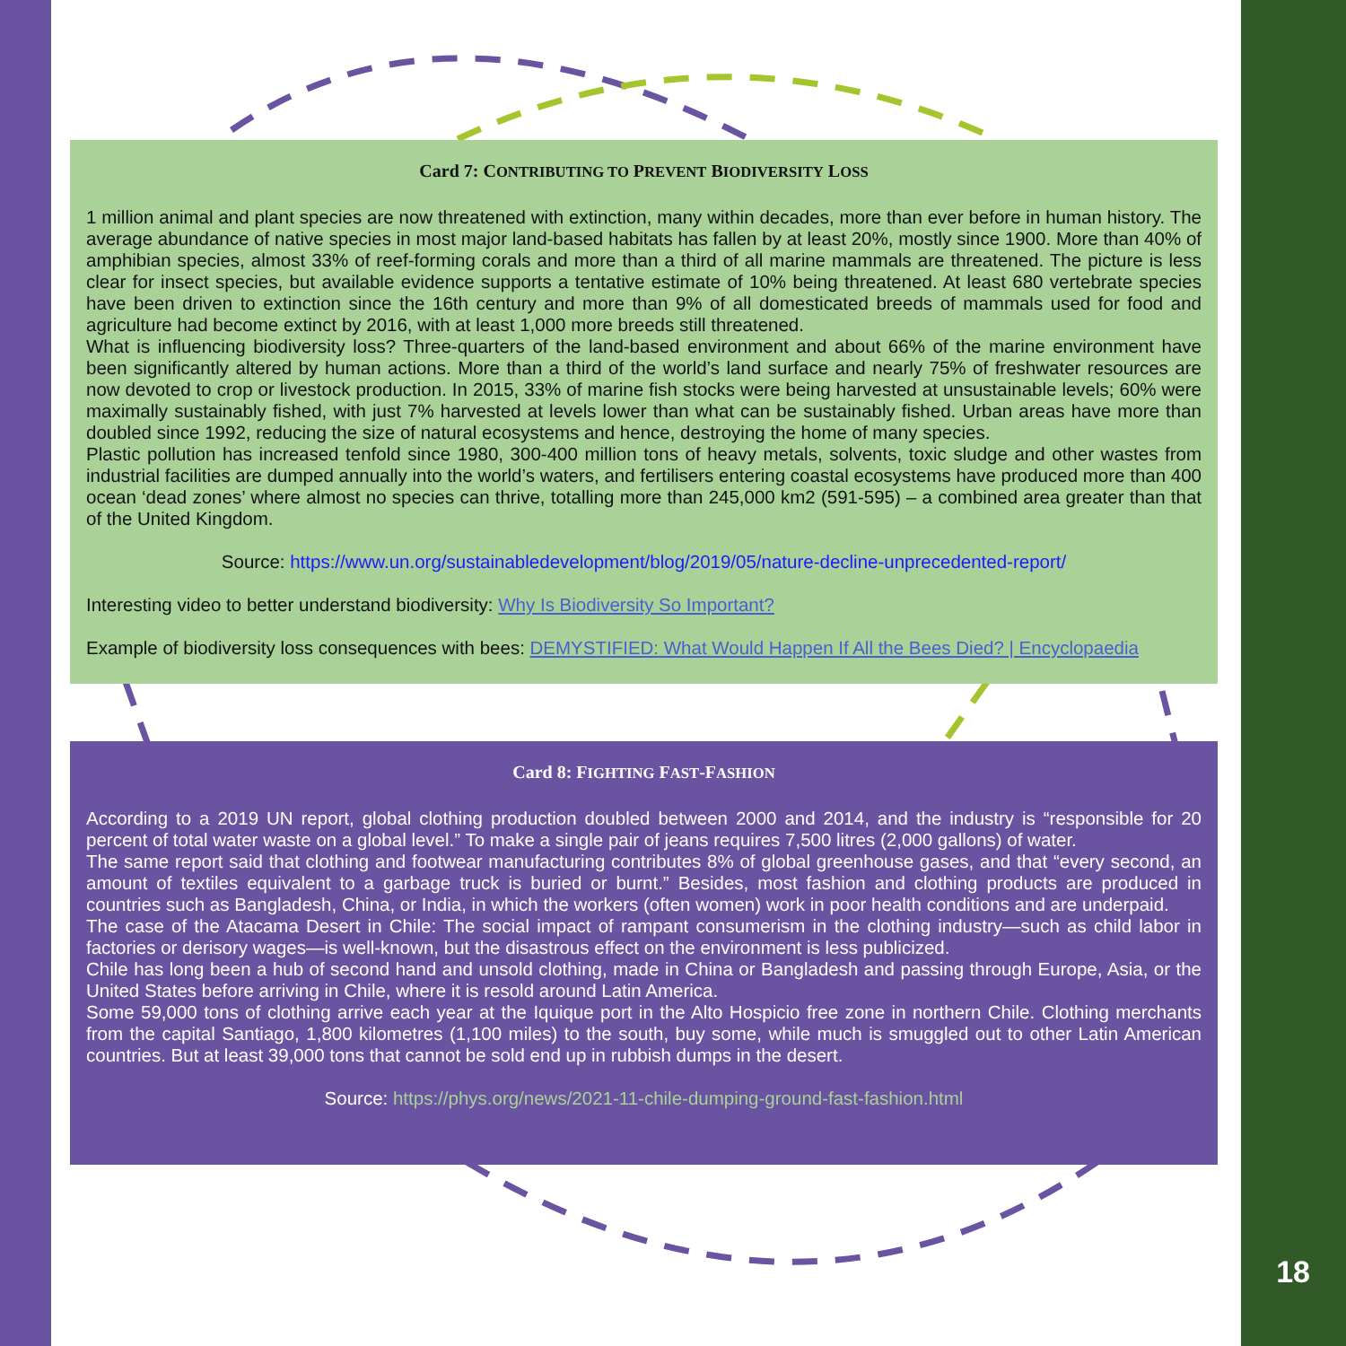Card 7: CONTRIBUTING TO PREVENT BIODIVERSITY LOSS
1 million animal and plant species are now threatened with extinction, many within decades, more than ever before in human history. The average abundance of native species in most major land-based habitats has fallen by at least 20%, mostly since 1900. More than 40% of amphibian species, almost 33% of reef-forming corals and more than a third of all marine mammals are threatened. The picture is less clear for insect species, but available evidence supports a tentative estimate of 10% being threatened. At least 680 vertebrate species have been driven to extinction since the 16th century and more than 9% of all domesticated breeds of mammals used for food and agriculture had become extinct by 2016, with at least 1,000 more breeds still threatened.
What is influencing biodiversity loss? Three-quarters of the land-based environment and about 66% of the marine environment have been significantly altered by human actions. More than a third of the world’s land surface and nearly 75% of freshwater resources are now devoted to crop or livestock production. In 2015, 33% of marine fish stocks were being harvested at unsustainable levels; 60% were maximally sustainably fished, with just 7% harvested at levels lower than what can be sustainably fished. Urban areas have more than doubled since 1992, reducing the size of natural ecosystems and hence, destroying the home of many species.
Plastic pollution has increased tenfold since 1980, 300-400 million tons of heavy metals, solvents, toxic sludge and other wastes from industrial facilities are dumped annually into the world’s waters, and fertilisers entering coastal ecosystems have produced more than 400 ocean ‘dead zones’ where almost no species can thrive, totalling more than 245,000 km2 (591-595) – a combined area greater than that of the United Kingdom.
Source: https://www.un.org/sustainabledevelopment/blog/2019/05/nature-decline-unprecedented-report/
Interesting video to better understand biodiversity: Why Is Biodiversity So Important?
Example of biodiversity loss consequences with bees: DEMYSTIFIED: What Would Happen If All the Bees Died? | Encyclopaedia
Card 8: FIGHTING FAST-FASHION
According to a 2019 UN report, global clothing production doubled between 2000 and 2014, and the industry is “responsible for 20 percent of total water waste on a global level.” To make a single pair of jeans requires 7,500 litres (2,000 gallons) of water.
The same report said that clothing and footwear manufacturing contributes 8% of global greenhouse gases, and that “every second, an amount of textiles equivalent to a garbage truck is buried or burnt.” Besides, most fashion and clothing products are produced in countries such as Bangladesh, China, or India, in which the workers (often women) work in poor health conditions and are underpaid.
The case of the Atacama Desert in Chile: The social impact of rampant consumerism in the clothing industry—such as child labor in factories or derisory wages—is well-known, but the disastrous effect on the environment is less publicized.
Chile has long been a hub of second hand and unsold clothing, made in China or Bangladesh and passing through Europe, Asia, or the United States before arriving in Chile, where it is resold around Latin America.
Some 59,000 tons of clothing arrive each year at the Iquique port in the Alto Hospicio free zone in northern Chile. Clothing merchants from the capital Santiago, 1,800 kilometres (1,100 miles) to the south, buy some, while much is smuggled out to other Latin American countries. But at least 39,000 tons that cannot be sold end up in rubbish dumps in the desert.
Source: https://phys.org/news/2021-11-chile-dumping-ground-fast-fashion.html
18